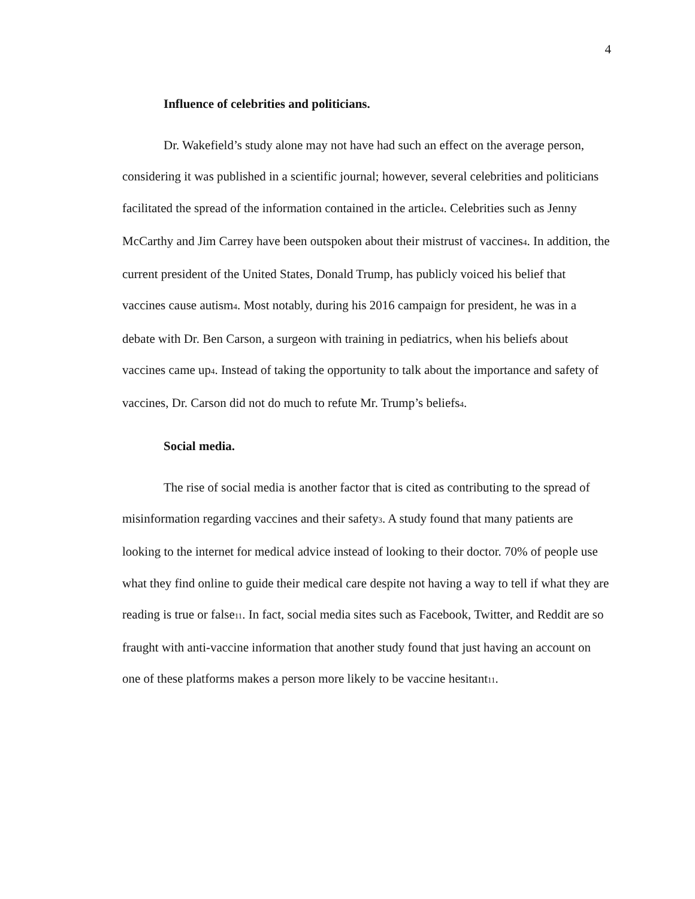4
Influence of celebrities and politicians.
Dr. Wakefield’s study alone may not have had such an effect on the average person, considering it was published in a scientific journal; however, several celebrities and politicians facilitated the spread of the information contained in the article<sub>4</sub>. Celebrities such as Jenny McCarthy and Jim Carrey have been outspoken about their mistrust of vaccines<sub>4</sub>. In addition, the current president of the United States, Donald Trump, has publicly voiced his belief that vaccines cause autism<sub>4</sub>. Most notably, during his 2016 campaign for president, he was in a debate with Dr. Ben Carson, a surgeon with training in pediatrics, when his beliefs about vaccines came up<sub>4</sub>. Instead of taking the opportunity to talk about the importance and safety of vaccines, Dr. Carson did not do much to refute Mr. Trump’s beliefs<sub>4</sub>.
Social media.
The rise of social media is another factor that is cited as contributing to the spread of misinformation regarding vaccines and their safety<sub>3</sub>. A study found that many patients are looking to the internet for medical advice instead of looking to their doctor. 70% of people use what they find online to guide their medical care despite not having a way to tell if what they are reading is true or false<sub>11</sub>. In fact, social media sites such as Facebook, Twitter, and Reddit are so fraught with anti-vaccine information that another study found that just having an account on one of these platforms makes a person more likely to be vaccine hesitant<sub>11</sub>.